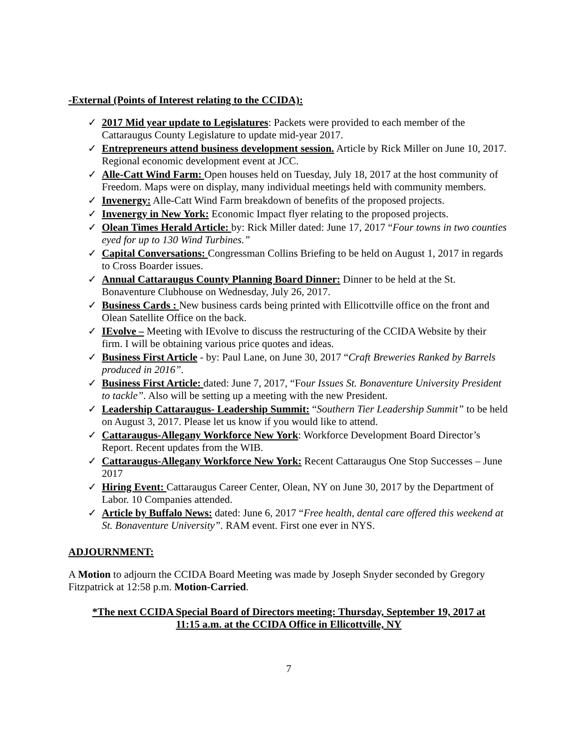-External (Points of Interest relating to the CCIDA):
✓ 2017 Mid year update to Legislatures: Packets were provided to each member of the Cattaraugus County Legislature to update mid-year 2017.
✓ Entrepreneurs attend business development session. Article by Rick Miller on June 10, 2017. Regional economic development event at JCC.
✓ Alle-Catt Wind Farm: Open houses held on Tuesday, July 18, 2017 at the host community of Freedom. Maps were on display, many individual meetings held with community members.
✓ Invenergy: Alle-Catt Wind Farm breakdown of benefits of the proposed projects.
✓ Invenergy in New York: Economic Impact flyer relating to the proposed projects.
✓ Olean Times Herald Article: by: Rick Miller dated: June 17, 2017 “Four towns in two counties eyed for up to 130 Wind Turbines.”
✓ Capital Conversations: Congressman Collins Briefing to be held on August 1, 2017 in regards to Cross Boarder issues.
✓ Annual Cattaraugus County Planning Board Dinner: Dinner to be held at the St. Bonaventure Clubhouse on Wednesday, July 26, 2017.
✓ Business Cards : New business cards being printed with Ellicottville office on the front and Olean Satellite Office on the back.
✓ IEvolve – Meeting with IEvolve to discuss the restructuring of the CCIDA Website by their firm. I will be obtaining various price quotes and ideas.
✓ Business First Article - by: Paul Lane, on June 30, 2017 “Craft Breweries Ranked by Barrels produced in 2016”.
✓ Business First Article: dated: June 7, 2017, “Four Issues St. Bonaventure University President to tackle”. Also will be setting up a meeting with the new President.
✓ Leadership Cattaraugus- Leadership Summit: “Southern Tier Leadership Summit” to be held on August 3, 2017. Please let us know if you would like to attend.
✓ Cattaraugus-Allegany Workforce New York: Workforce Development Board Director’s Report. Recent updates from the WIB.
✓ Cattaraugus-Allegany Workforce New York: Recent Cattaraugus One Stop Successes – June 2017
✓ Hiring Event: Cattaraugus Career Center, Olean, NY on June 30, 2017 by the Department of Labor. 10 Companies attended.
✓ Article by Buffalo News: dated: June 6, 2017 “Free health, dental care offered this weekend at St. Bonaventure University”. RAM event. First one ever in NYS.
ADJOURNMENT:
A Motion to adjourn the CCIDA Board Meeting was made by Joseph Snyder seconded by Gregory Fitzpatrick at 12:58 p.m. Motion-Carried.
*The next CCIDA Special Board of Directors meeting: Thursday, September 19, 2017 at
11:15 a.m. at the CCIDA Office in Ellicottville, NY
7